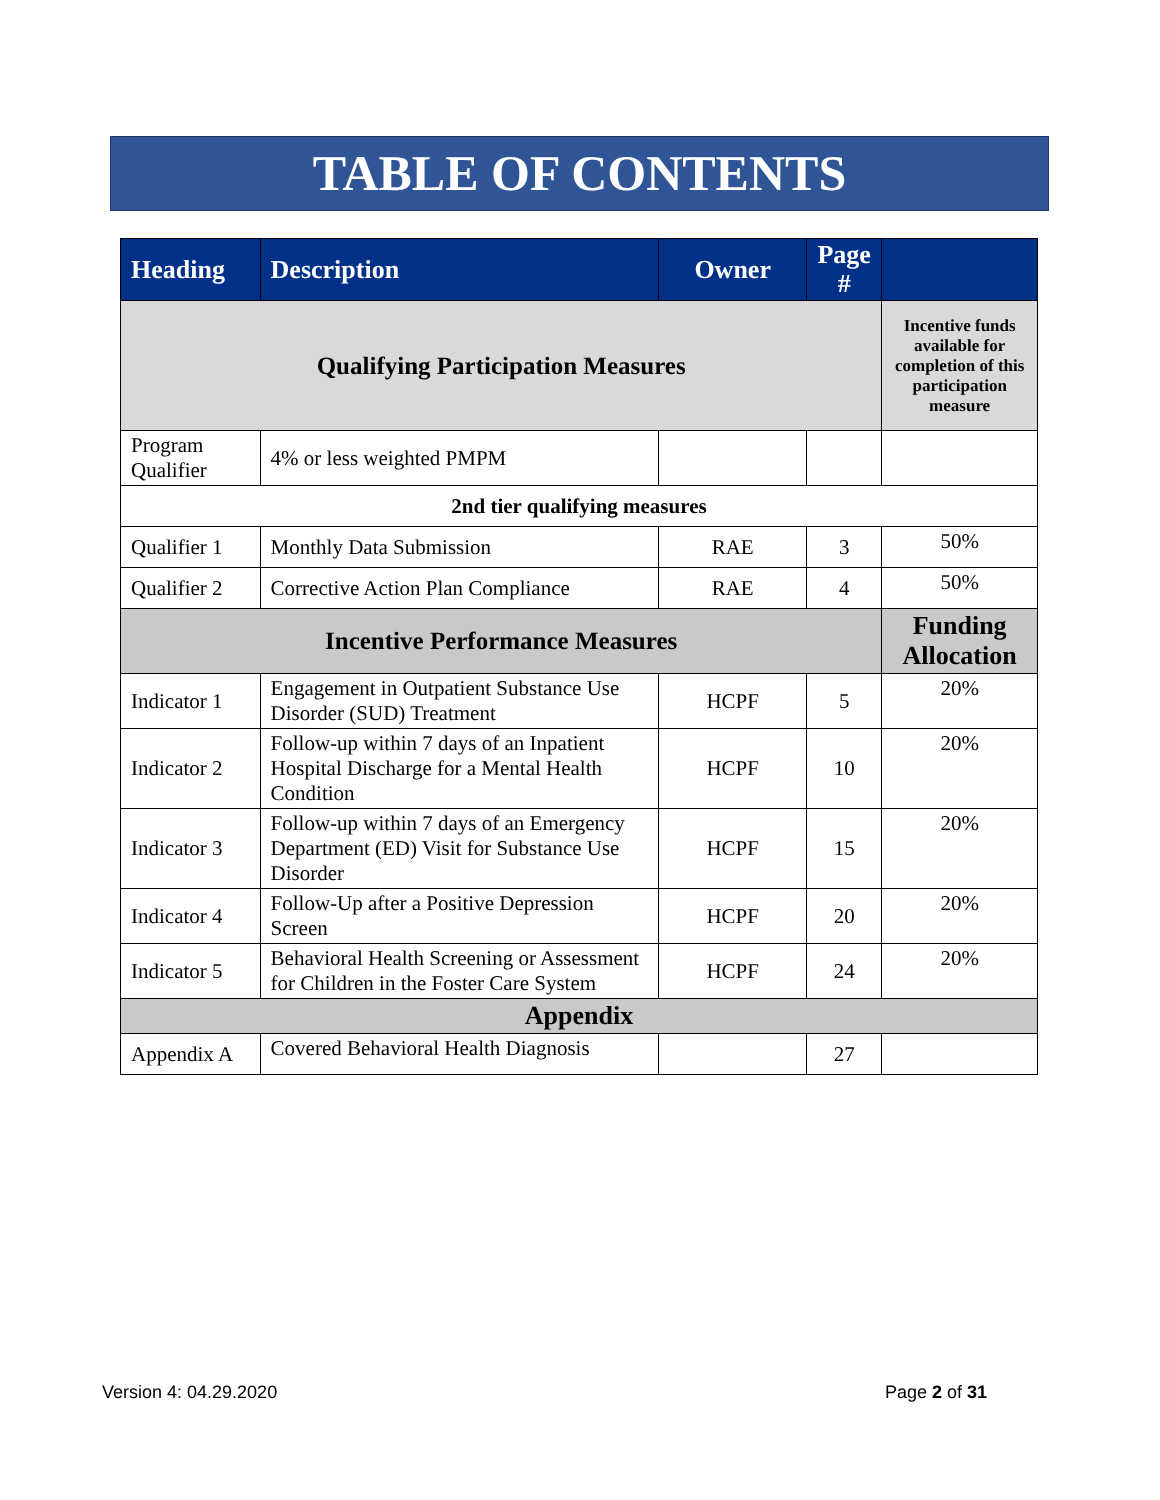TABLE OF CONTENTS
| Heading | Description | Owner | Page # | |
| --- | --- | --- | --- | --- |
| Qualifying Participation Measures | | | | Incentive funds available for completion of this participation measure |
| Program Qualifier | 4% or less weighted PMPM | | | |
| 2nd tier qualifying measures | | | | |
| Qualifier 1 | Monthly Data Submission | RAE | 3 | 50% |
| Qualifier 2 | Corrective Action Plan Compliance | RAE | 4 | 50% |
| Incentive Performance Measures | | | | Funding Allocation |
| Indicator 1 | Engagement in Outpatient Substance Use Disorder (SUD) Treatment | HCPF | 5 | 20% |
| Indicator 2 | Follow-up within 7 days of an Inpatient Hospital Discharge for a Mental Health Condition | HCPF | 10 | 20% |
| Indicator 3 | Follow-up within 7 days of an Emergency Department (ED) Visit for Substance Use Disorder | HCPF | 15 | 20% |
| Indicator 4 | Follow-Up after a Positive Depression Screen | HCPF | 20 | 20% |
| Indicator 5 | Behavioral Health Screening or Assessment for Children in the Foster Care System | HCPF | 24 | 20% |
| Appendix | | | | |
| Appendix A | Covered Behavioral Health Diagnosis | | 27 | |
Version 4: 04.29.2020 Page 2 of 31